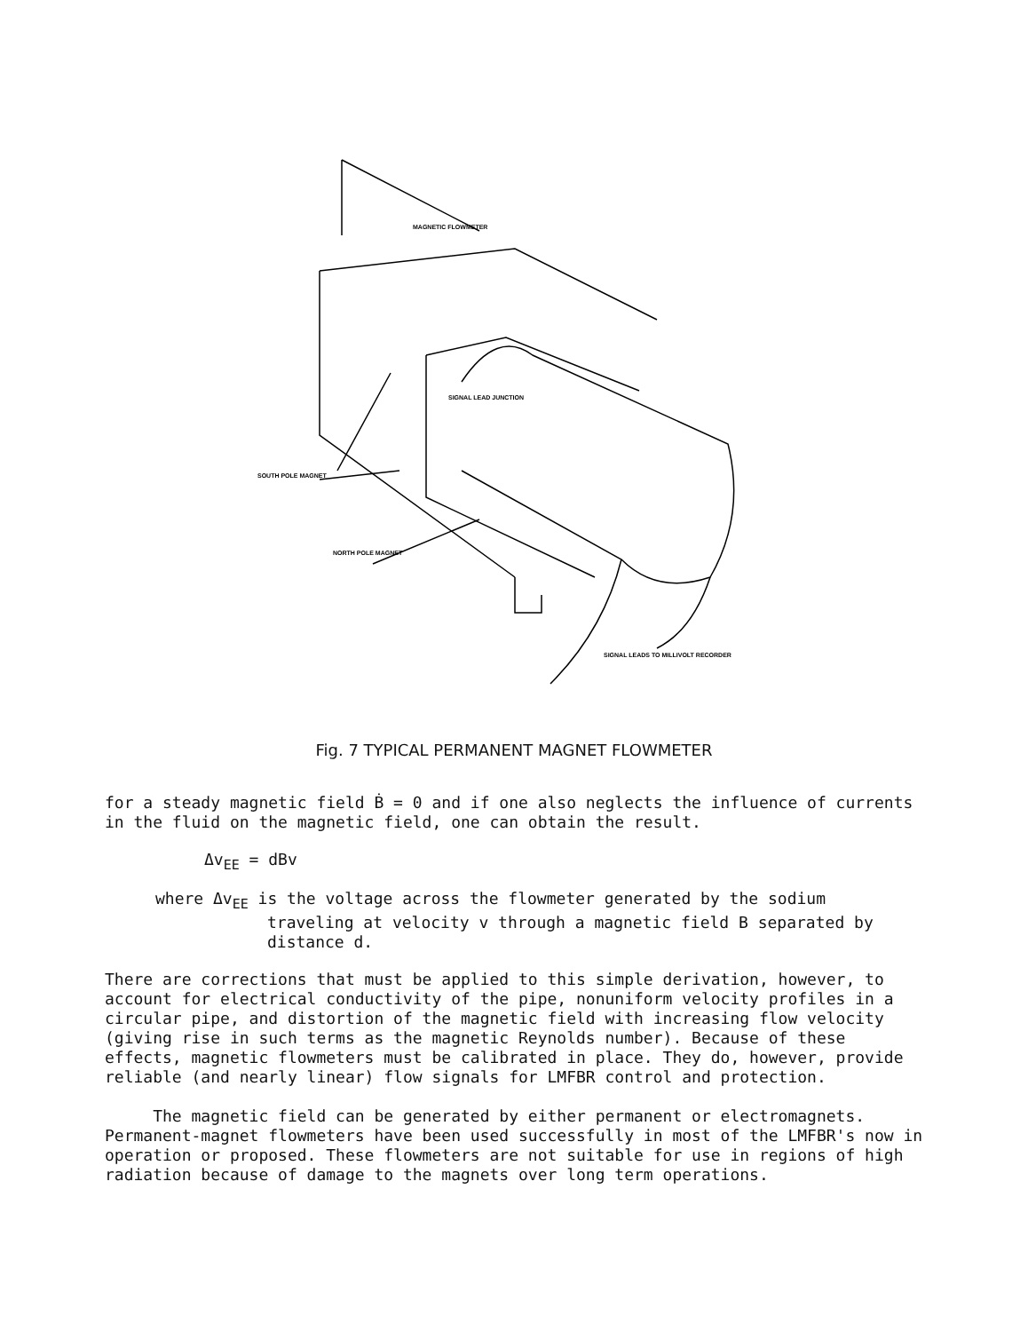MAGNETIC FLOWMETER
SIGNAL LEAD JUNCTION
SOUTH POLE MAGNET
NORTH POLE MAGNET
SIGNAL LEADS TO MILLIVOLT RECORDER
Fig. 7 TYPICAL PERMANENT MAGNET FLOWMETER
for a steady magnetic field Ḃ = 0 and if one also neglects the influence of currents in the fluid on the magnetic field, one can obtain the result.
Δv<sub>EE</sub> = dBv
where Δv<sub>EE</sub> is the voltage across the flowmeter generated by the sodium
traveling at velocity v through a magnetic field B separated by
distance d.
There are corrections that must be applied to this simple derivation, however, to account for electrical conductivity of the pipe, nonuniform velocity profiles in a circular pipe, and distortion of the magnetic field with increasing flow velocity (giving rise in such terms as the magnetic Reynolds number). Because of these effects, magnetic flowmeters must be calibrated in place. They do, however, provide reliable (and nearly linear) flow signals for LMFBR control and protection.
The magnetic field can be generated by either permanent or electromagnets. Permanent-magnet flowmeters have been used successfully in most of the LMFBR's now in operation or proposed. These flowmeters are not suitable for use in regions of high radiation because of damage to the magnets over long term operations.